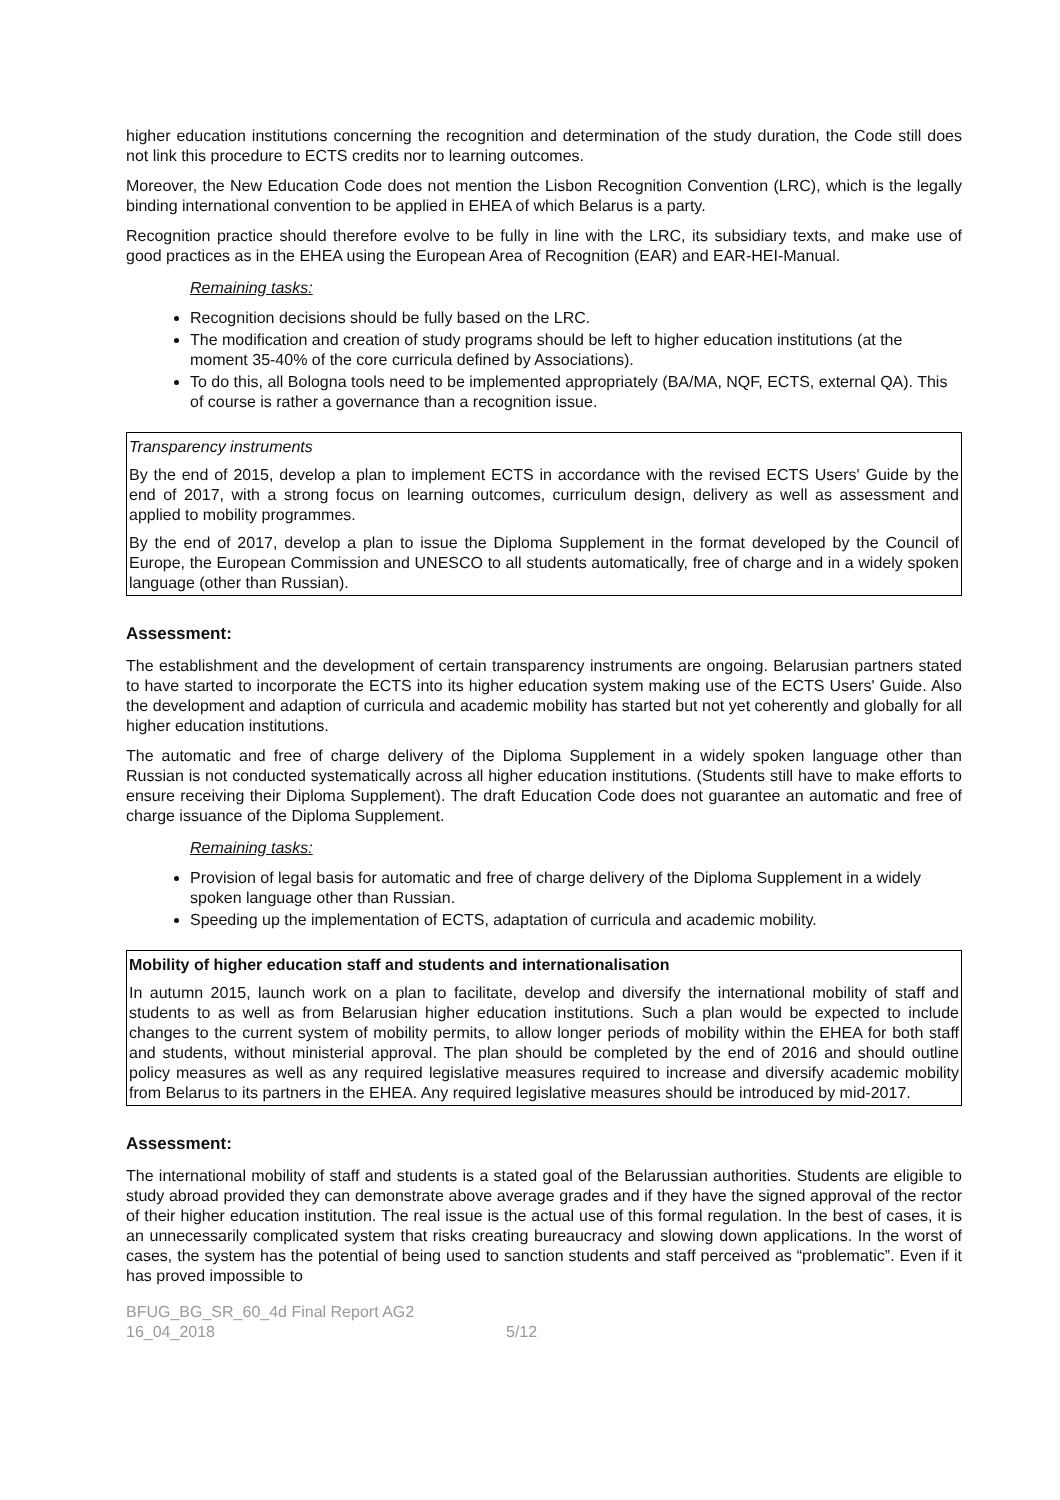higher education institutions concerning the recognition and determination of the study duration, the Code still does not link this procedure to ECTS credits nor to learning outcomes.
Moreover, the New Education Code does not mention the Lisbon Recognition Convention (LRC), which is the legally binding international convention to be applied in EHEA of which Belarus is a party.
Recognition practice should therefore evolve to be fully in line with the LRC, its subsidiary texts, and make use of good practices as in the EHEA using the European Area of Recognition (EAR) and EAR-HEI-Manual.
Remaining tasks:
Recognition decisions should be fully based on the LRC.
The modification and creation of study programs should be left to higher education institutions (at the moment 35-40% of the core curricula defined by Associations).
To do this, all Bologna tools need to be implemented appropriately (BA/MA, NQF, ECTS, external QA). This of course is rather a governance than a recognition issue.
Transparency instruments
By the end of 2015, develop a plan to implement ECTS in accordance with the revised ECTS Users' Guide by the end of 2017, with a strong focus on learning outcomes, curriculum design, delivery as well as assessment and applied to mobility programmes.
By the end of 2017, develop a plan to issue the Diploma Supplement in the format developed by the Council of Europe, the European Commission and UNESCO to all students automatically, free of charge and in a widely spoken language (other than Russian).
Assessment:
The establishment and the development of certain transparency instruments are ongoing. Belarusian partners stated to have started to incorporate the ECTS into its higher education system making use of the ECTS Users' Guide. Also the development and adaption of curricula and academic mobility has started but not yet coherently and globally for all higher education institutions.
The automatic and free of charge delivery of the Diploma Supplement in a widely spoken language other than Russian is not conducted systematically across all higher education institutions. (Students still have to make efforts to ensure receiving their Diploma Supplement). The draft Education Code does not guarantee an automatic and free of charge issuance of the Diploma Supplement.
Remaining tasks:
Provision of legal basis for automatic and free of charge delivery of the Diploma Supplement in a widely spoken language other than Russian.
Speeding up the implementation of ECTS, adaptation of curricula and academic mobility.
Mobility of higher education staff and students and internationalisation
In autumn 2015, launch work on a plan to facilitate, develop and diversify the international mobility of staff and students to as well as from Belarusian higher education institutions. Such a plan would be expected to include changes to the current system of mobility permits, to allow longer periods of mobility within the EHEA for both staff and students, without ministerial approval. The plan should be completed by the end of 2016 and should outline policy measures as well as any required legislative measures required to increase and diversify academic mobility from Belarus to its partners in the EHEA. Any required legislative measures should be introduced by mid-2017.
Assessment:
The international mobility of staff and students is a stated goal of the Belarussian authorities. Students are eligible to study abroad provided they can demonstrate above average grades and if they have the signed approval of the rector of their higher education institution. The real issue is the actual use of this formal regulation. In the best of cases, it is an unnecessarily complicated system that risks creating bureaucracy and slowing down applications. In the worst of cases, the system has the potential of being used to sanction students and staff perceived as “problematic”. Even if it has proved impossible to
BFUG_BG_SR_60_4d Final Report AG2
16_04_2018
5/12